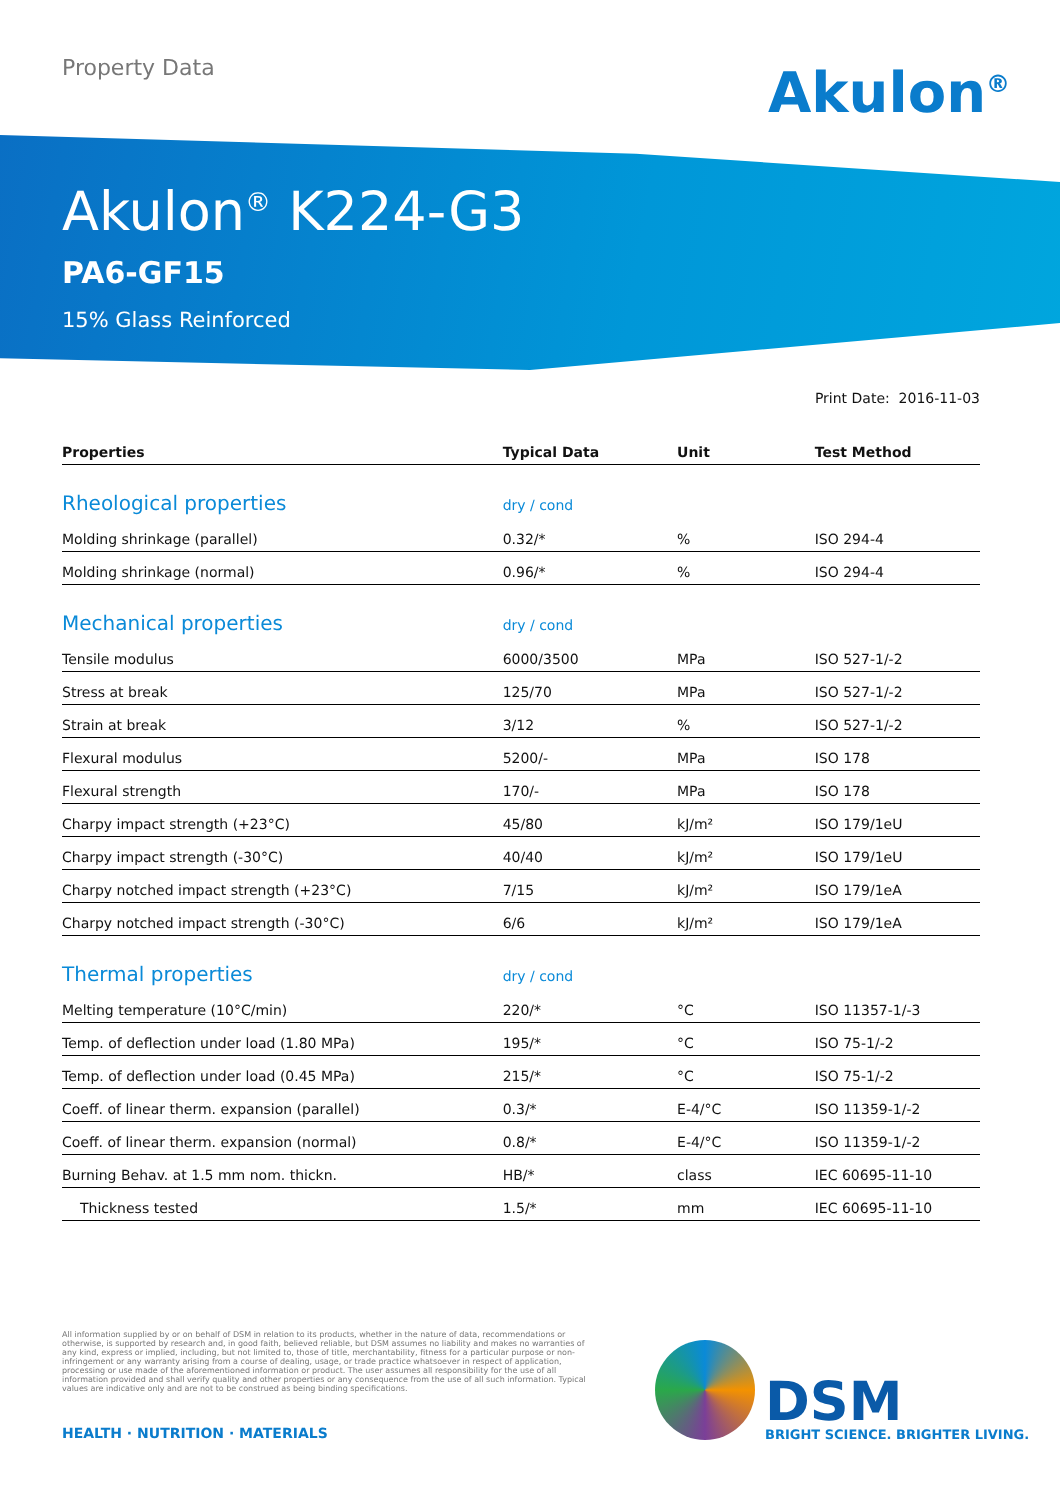Property Data
Akulon<sup>®</sup>
Akulon<sup>®</sup> K224-G3
PA6-GF15
15% Glass Reinforced
Print Date: 2016-11-03
| Properties | Typical Data | Unit | Test Method |
| --- | --- | --- | --- |
| Rheological properties | dry / cond | | |
| Molding shrinkage (parallel) | 0.32/* | % | ISO 294-4 |
| Molding shrinkage (normal) | 0.96/* | % | ISO 294-4 |
| Mechanical properties | dry / cond | | |
| Tensile modulus | 6000/3500 | MPa | ISO 527-1/-2 |
| Stress at break | 125/70 | MPa | ISO 527-1/-2 |
| Strain at break | 3/12 | % | ISO 527-1/-2 |
| Flexural modulus | 5200/- | MPa | ISO 178 |
| Flexural strength | 170/- | MPa | ISO 178 |
| Charpy impact strength (+23°C) | 45/80 | kJ/m² | ISO 179/1eU |
| Charpy impact strength (-30°C) | 40/40 | kJ/m² | ISO 179/1eU |
| Charpy notched impact strength (+23°C) | 7/15 | kJ/m² | ISO 179/1eA |
| Charpy notched impact strength (-30°C) | 6/6 | kJ/m² | ISO 179/1eA |
| Thermal properties | dry / cond | | |
| Melting temperature (10°C/min) | 220/* | °C | ISO 11357-1/-3 |
| Temp. of deflection under load (1.80 MPa) | 195/* | °C | ISO 75-1/-2 |
| Temp. of deflection under load (0.45 MPa) | 215/* | °C | ISO 75-1/-2 |
| Coeff. of linear therm. expansion (parallel) | 0.3/* | E-4/°C | ISO 11359-1/-2 |
| Coeff. of linear therm. expansion (normal) | 0.8/* | E-4/°C | ISO 11359-1/-2 |
| Burning Behav. at 1.5 mm nom. thickn. | HB/* | class | IEC 60695-11-10 |
| Thickness tested | 1.5/* | mm | IEC 60695-11-10 |
All information supplied by or on behalf of DSM in relation to its products, whether in the nature of data, recommendations or otherwise, is supported by research and, in good faith, believed reliable, but DSM assumes no liability and makes no warranties of any kind, express or implied, including, but not limited to, those of title, merchantability, fitness for a particular purpose or non-infringement or any warranty arising from a course of dealing, usage, or trade practice whatsoever in respect of application, processing or use made of the aforementioned information or product. The user assumes all responsibility for the use of all information provided and shall verify quality and other properties or any consequence from the use of all such information. Typical values are indicative only and are not to be construed as being binding specifications.
HEALTH · NUTRITION · MATERIALS DSM
BRIGHT SCIENCE. BRIGHTER LIVING.